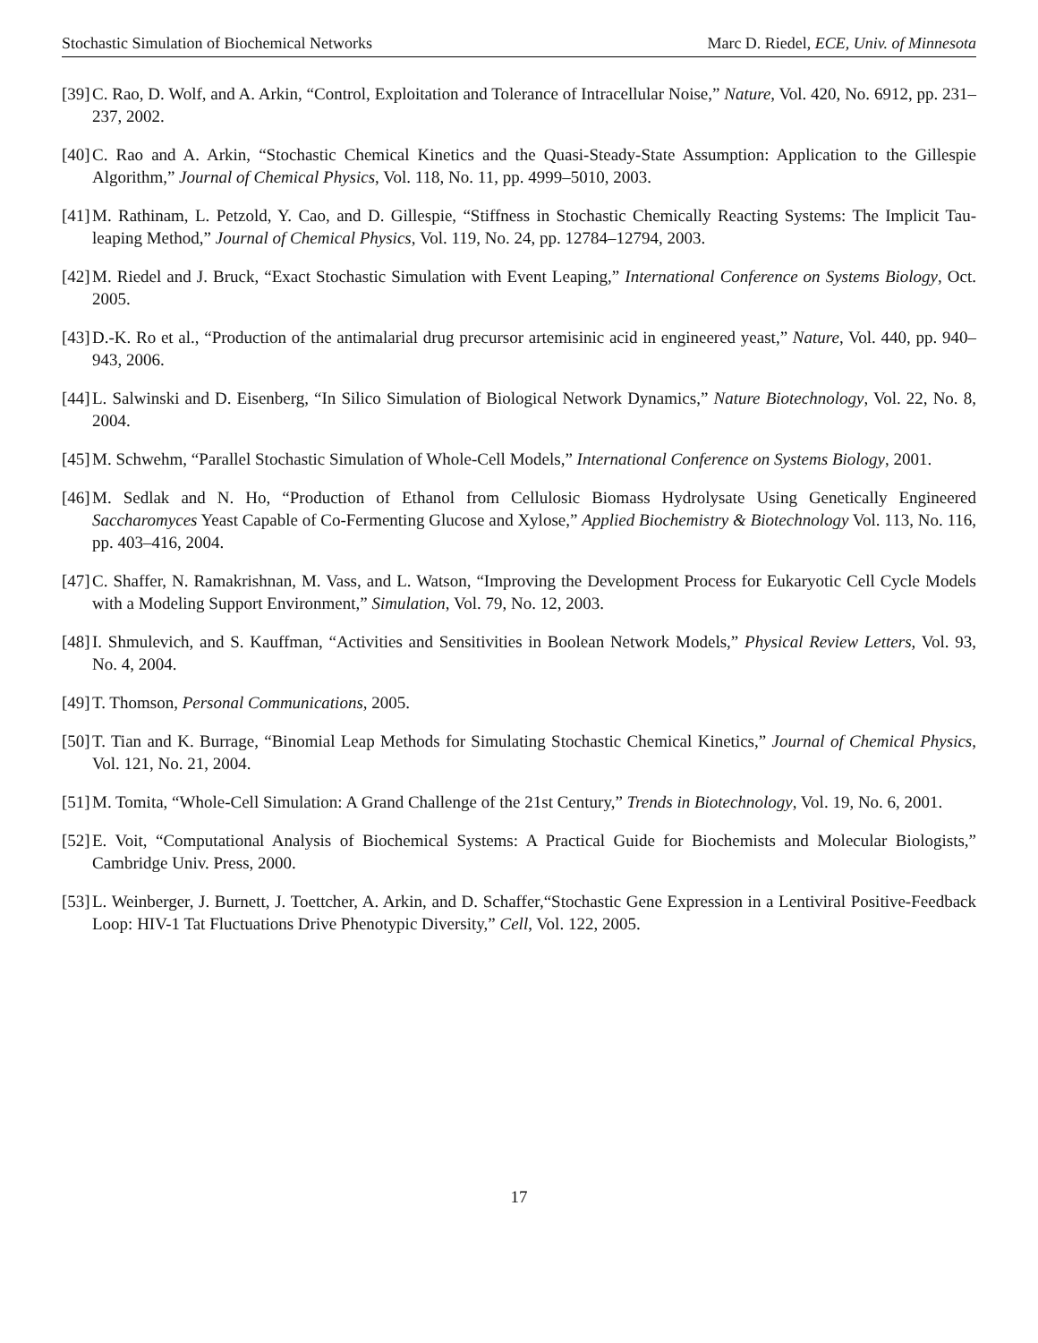Stochastic Simulation of Biochemical Networks Marc D. Riedel, ECE, Univ. of Minnesota
[39] C. Rao, D. Wolf, and A. Arkin, “Control, Exploitation and Tolerance of Intracellular Noise,” Nature, Vol. 420, No. 6912, pp. 231–237, 2002.
[40] C. Rao and A. Arkin, “Stochastic Chemical Kinetics and the Quasi-Steady-State Assumption: Application to the Gillespie Algorithm,” Journal of Chemical Physics, Vol. 118, No. 11, pp. 4999–5010, 2003.
[41] M. Rathinam, L. Petzold, Y. Cao, and D. Gillespie, “Stiffness in Stochastic Chemically Reacting Systems: The Implicit Tau-leaping Method,” Journal of Chemical Physics, Vol. 119, No. 24, pp. 12784–12794, 2003.
[42] M. Riedel and J. Bruck, “Exact Stochastic Simulation with Event Leaping,” International Conference on Systems Biology, Oct. 2005.
[43] D.-K. Ro et al., “Production of the antimalarial drug precursor artemisinic acid in engineered yeast,” Nature, Vol. 440, pp. 940–943, 2006.
[44] L. Salwinski and D. Eisenberg, “In Silico Simulation of Biological Network Dynamics,” Nature Biotechnology, Vol. 22, No. 8, 2004.
[45] M. Schwehm, “Parallel Stochastic Simulation of Whole-Cell Models,” International Conference on Systems Biology, 2001.
[46] M. Sedlak and N. Ho, “Production of Ethanol from Cellulosic Biomass Hydrolysate Using Genetically Engineered Saccharomyces Yeast Capable of Co-Fermenting Glucose and Xylose,” Applied Biochemistry & Biotechnology Vol. 113, No. 116, pp. 403–416, 2004.
[47] C. Shaffer, N. Ramakrishnan, M. Vass, and L. Watson, “Improving the Development Process for Eukaryotic Cell Cycle Models with a Modeling Support Environment,” Simulation, Vol. 79, No. 12, 2003.
[48] I. Shmulevich, and S. Kauffman, “Activities and Sensitivities in Boolean Network Models,” Physical Review Letters, Vol. 93, No. 4, 2004.
[49] T. Thomson, Personal Communications, 2005.
[50] T. Tian and K. Burrage, “Binomial Leap Methods for Simulating Stochastic Chemical Kinetics,” Journal of Chemical Physics, Vol. 121, No. 21, 2004.
[51] M. Tomita, “Whole-Cell Simulation: A Grand Challenge of the 21st Century,” Trends in Biotechnology, Vol. 19, No. 6, 2001.
[52] E. Voit, “Computational Analysis of Biochemical Systems: A Practical Guide for Biochemists and Molecular Biologists,” Cambridge Univ. Press, 2000.
[53] L. Weinberger, J. Burnett, J. Toettcher, A. Arkin, and D. Schaffer,“Stochastic Gene Expression in a Lentiviral Positive-Feedback Loop: HIV-1 Tat Fluctuations Drive Phenotypic Diversity,” Cell, Vol. 122, 2005.
17